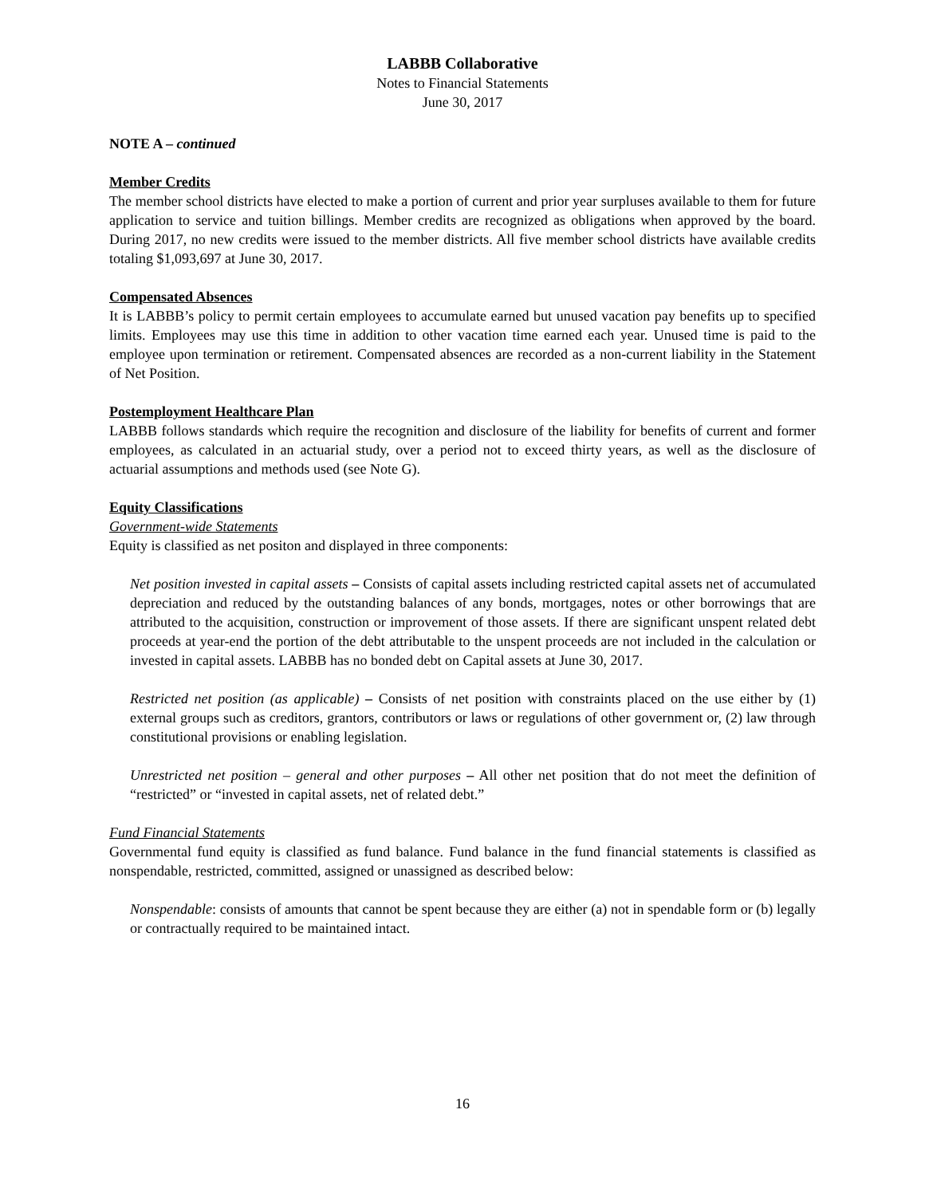LABBB Collaborative
Notes to Financial Statements
June 30, 2017
NOTE A – continued
Member Credits
The member school districts have elected to make a portion of current and prior year surpluses available to them for future application to service and tuition billings. Member credits are recognized as obligations when approved by the board. During 2017, no new credits were issued to the member districts. All five member school districts have available credits totaling $1,093,697 at June 30, 2017.
Compensated Absences
It is LABBB’s policy to permit certain employees to accumulate earned but unused vacation pay benefits up to specified limits. Employees may use this time in addition to other vacation time earned each year. Unused time is paid to the employee upon termination or retirement. Compensated absences are recorded as a non-current liability in the Statement of Net Position.
Postemployment Healthcare Plan
LABBB follows standards which require the recognition and disclosure of the liability for benefits of current and former employees, as calculated in an actuarial study, over a period not to exceed thirty years, as well as the disclosure of actuarial assumptions and methods used (see Note G).
Equity Classifications
Government-wide Statements
Equity is classified as net positon and displayed in three components:
Net position invested in capital assets – Consists of capital assets including restricted capital assets net of accumulated depreciation and reduced by the outstanding balances of any bonds, mortgages, notes or other borrowings that are attributed to the acquisition, construction or improvement of those assets. If there are significant unspent related debt proceeds at year-end the portion of the debt attributable to the unspent proceeds are not included in the calculation or invested in capital assets. LABBB has no bonded debt on Capital assets at June 30, 2017.
Restricted net position (as applicable) – Consists of net position with constraints placed on the use either by (1) external groups such as creditors, grantors, contributors or laws or regulations of other government or, (2) law through constitutional provisions or enabling legislation.
Unrestricted net position – general and other purposes – All other net position that do not meet the definition of “restricted” or “invested in capital assets, net of related debt.”
Fund Financial Statements
Governmental fund equity is classified as fund balance. Fund balance in the fund financial statements is classified as nonspendable, restricted, committed, assigned or unassigned as described below:
Nonspendable: consists of amounts that cannot be spent because they are either (a) not in spendable form or (b) legally or contractually required to be maintained intact.
16